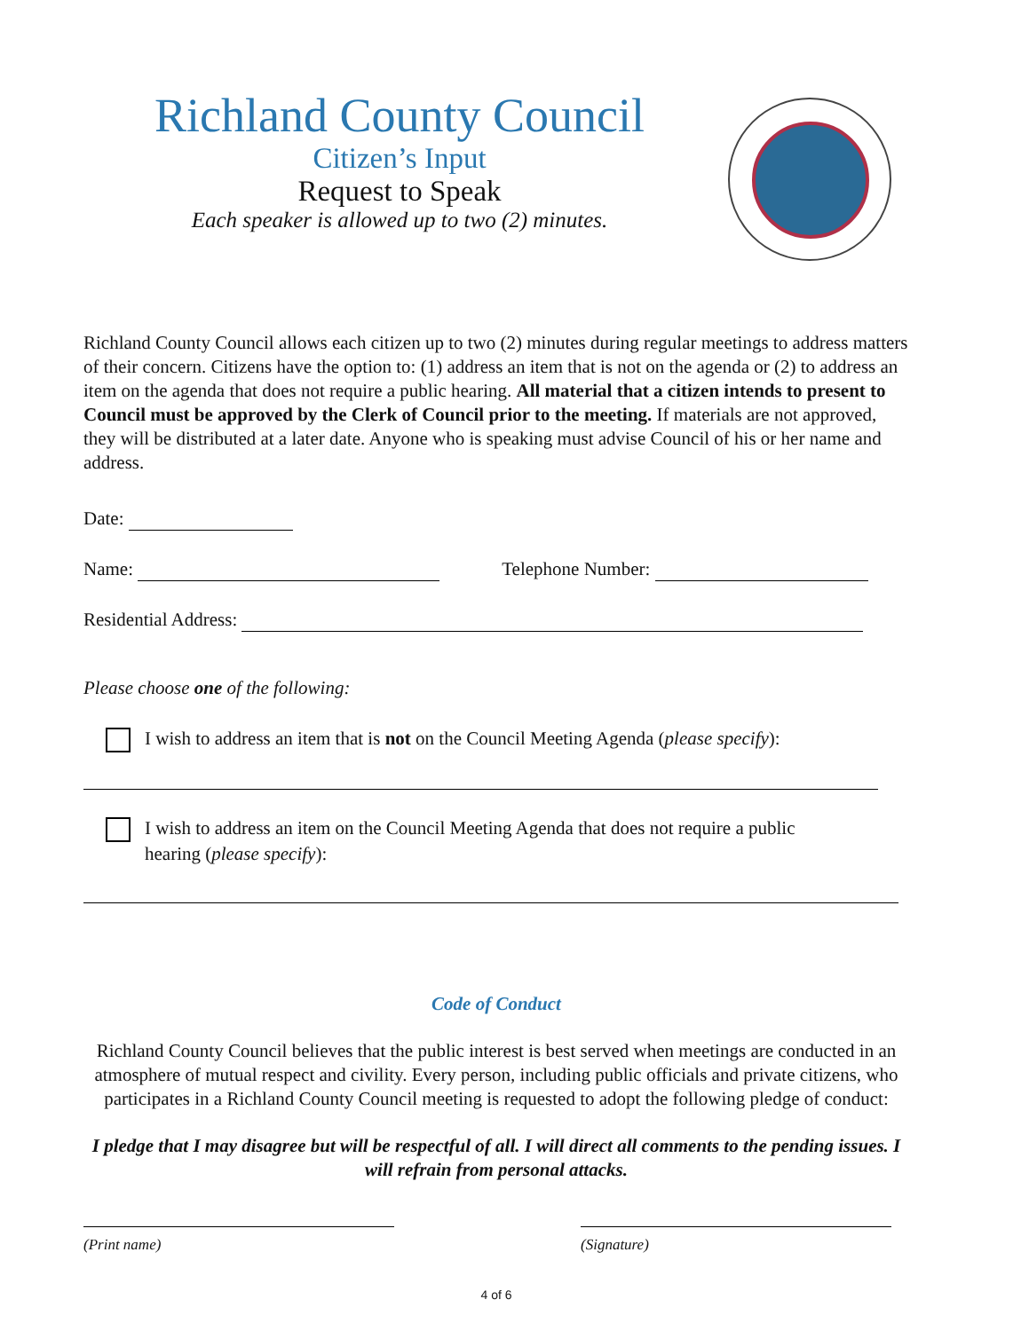Richland County Council
Citizen’s Input
Request to Speak
Each speaker is allowed up to two (2) minutes.
Richland County Council allows each citizen up to two (2) minutes during regular meetings to address matters of their concern. Citizens have the option to: (1) address an item that is not on the agenda or (2) to address an item on the agenda that does not require a public hearing. All material that a citizen intends to present to Council must be approved by the Clerk of Council prior to the meeting. If materials are not approved, they will be distributed at a later date. Anyone who is speaking must advise Council of his or her name and address.
Date:
Name: Telephone Number:
Residential Address:
Please choose one of the following:
I wish to address an item that is not on the Council Meeting Agenda (please specify):
I wish to address an item on the Council Meeting Agenda that does not require a public
hearing (please specify):
Code of Conduct
Richland County Council believes that the public interest is best served when meetings are conducted in an atmosphere of mutual respect and civility. Every person, including public officials and private citizens, who participates in a Richland County Council meeting is requested to adopt the following pledge of conduct:
I pledge that I may disagree but will be respectful of all. I will direct all comments to the pending issues. I will refrain from personal attacks.
(Print name) (Signature)
4 of 6